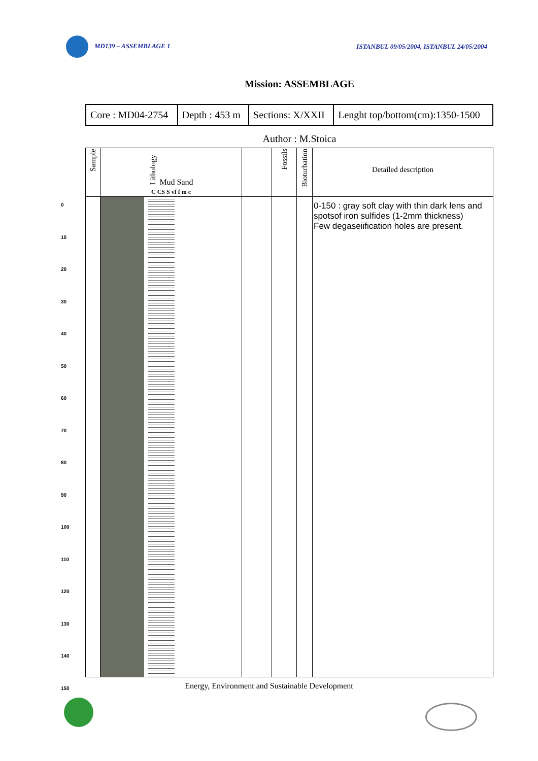MD139 – ASSEMBLAGE 1 ISTANBUL 09/05/2004, ISTANBUL 24/05/2004
Mission: ASSEMBLAGE
| Core : MD04-2754 | Depth : 453 m | Sections: X/XXII | Lenght top/bottom(cm):1350-1500 |
Author : M.Stoica
0
10
20
30
40
50
60
70
80
90
100
110
120
130
140
150
| Sample | Lithology Mud Sand C CS S vf f m c | | Fossils | Bioturbation | Detailed description |
| --- | --- | --- | --- | --- | --- |
| | | | | | 0-150 : gray soft clay with thin dark lens and spotsof iron sulfides (1-2mm thickness) Few degaseiification holes are present. |
Energy, Environment and Sustainable Development